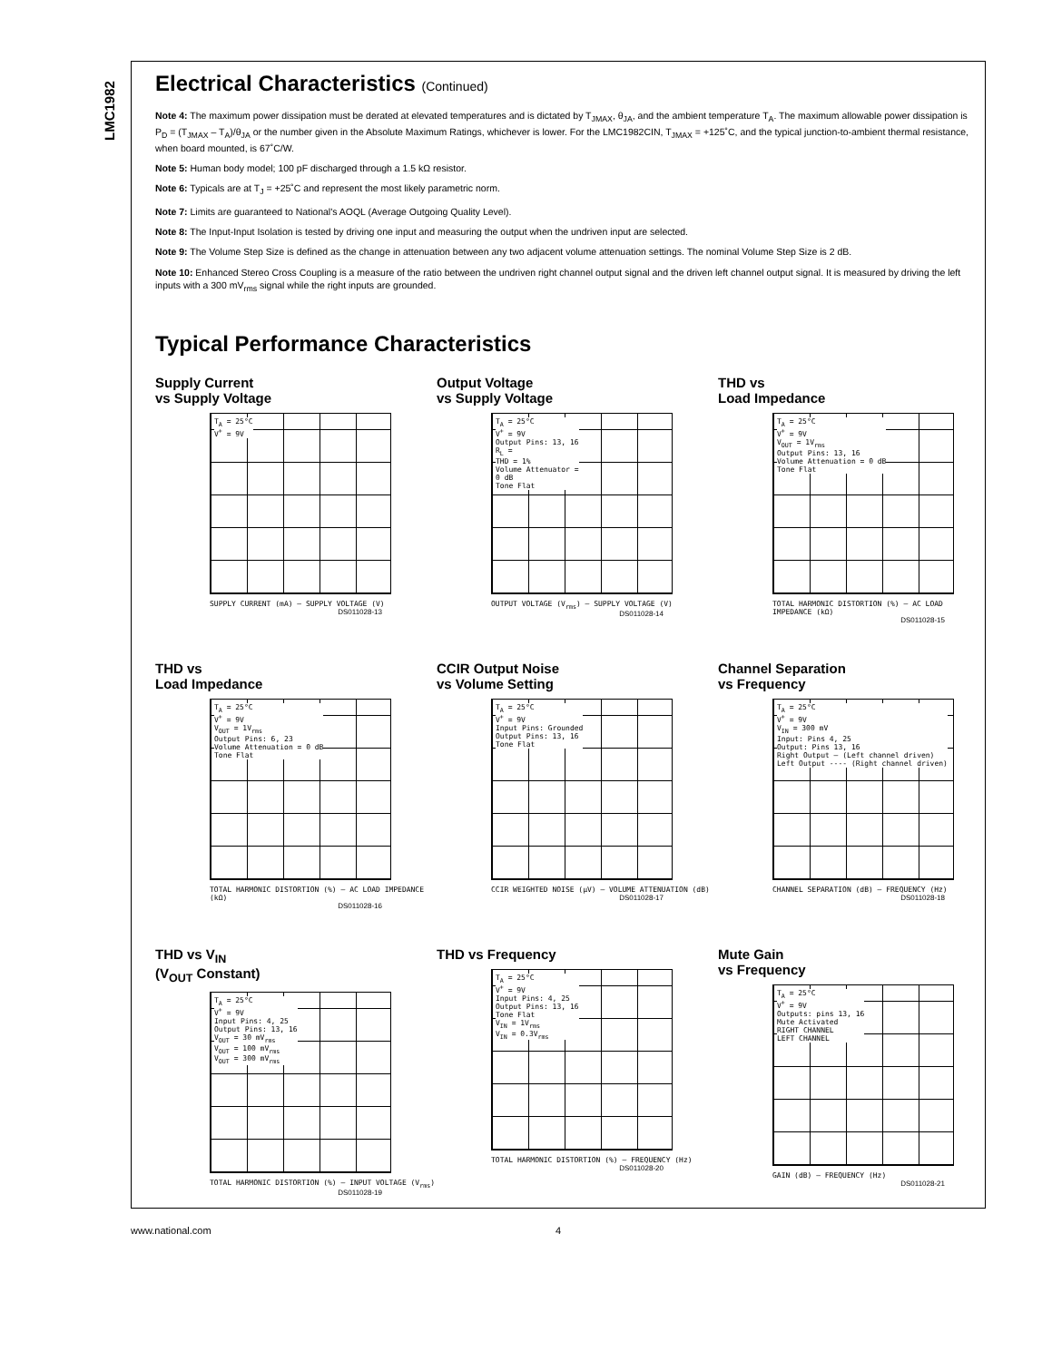LMC1982
Electrical Characteristics (Continued)
Note 4: The maximum power dissipation must be derated at elevated temperatures and is dictated by T<sub>JMAX</sub>, θ<sub>JA</sub>, and the ambient temperature T<sub>A</sub>. The maximum allowable power dissipation is P<sub>D</sub> = (T<sub>JMAX</sub> – T<sub>A</sub>)/θ<sub>JA</sub> or the number given in the Absolute Maximum Ratings, whichever is lower. For the LMC1982CIN, T<sub>JMAX</sub> = +125˚C, and the typical junction-to-ambient thermal resistance, when board mounted, is 67˚C/W.
Note 5: Human body model; 100 pF discharged through a 1.5 kΩ resistor.
Note 6: Typicals are at T<sub>J</sub> = +25˚C and represent the most likely parametric norm.
Note 7: Limits are guaranteed to National's AOQL (Average Outgoing Quality Level).
Note 8: The Input-Input Isolation is tested by driving one input and measuring the output when the undriven input are selected.
Note 9: The Volume Step Size is defined as the change in attenuation between any two adjacent volume attenuation settings. The nominal Volume Step Size is 2 dB.
Note 10: Enhanced Stereo Cross Coupling is a measure of the ratio between the undriven right channel output signal and the driven left channel output signal. It is measured by driving the left inputs with a 300 mV<sub>rms</sub> signal while the right inputs are grounded.
Typical Performance Characteristics
Supply Current
vs Supply Voltage
T<sub>A</sub> = 25°C
V<sup>+</sup> = 9V
SUPPLY CURRENT (mA) — SUPPLY VOLTAGE (V)
DS011028-13
Output Voltage
vs Supply Voltage
T<sub>A</sub> = 25°C
V<sup>+</sup> = 9V
Output Pins: 13, 16
R<sub>L</sub> =
THD = 1%
Volume Attenuator =
0 dB
Tone Flat
OUTPUT VOLTAGE (V<sub>rms</sub>) — SUPPLY VOLTAGE (V)
DS011028-14
THD vs
Load Impedance
T<sub>A</sub> = 25°C
V<sup>+</sup> = 9V
V<sub>OUT</sub> = 1V<sub>rms</sub>
Output Pins: 13, 16
Volume Attenuation = 0 dB
Tone Flat
TOTAL HARMONIC DISTORTION (%) — AC LOAD IMPEDANCE (kΩ)
DS011028-15
THD vs
Load Impedance
T<sub>A</sub> = 25°C
V<sup>+</sup> = 9V
V<sub>OUT</sub> = 1V<sub>rms</sub>
Output Pins: 6, 23
Volume Attenuation = 0 dB
Tone Flat
TOTAL HARMONIC DISTORTION (%) — AC LOAD IMPEDANCE (kΩ)
DS011028-16
CCIR Output Noise
vs Volume Setting
T<sub>A</sub> = 25°C
V<sup>+</sup> = 9V
Input Pins: Grounded
Output Pins: 13, 16
Tone Flat
CCIR WEIGHTED NOISE (μV) — VOLUME ATTENUATION (dB)
DS011028-17
Channel Separation
vs Frequency
T<sub>A</sub> = 25°C
V<sup>+</sup> = 9V
V<sub>IN</sub> = 300 mV
Input: Pins 4, 25
Output: Pins 13, 16
Right Output — (Left channel driven)
Left Output ---- (Right channel driven)
CHANNEL SEPARATION (dB) — FREQUENCY (Hz)
DS011028-18
THD vs V<sub>IN</sub>
(V<sub>OUT</sub> Constant)
T<sub>A</sub> = 25°C
V<sup>+</sup> = 9V
Input Pins: 4, 25
Output Pins: 13, 16
V<sub>OUT</sub> = 30 mV<sub>rms</sub>
V<sub>OUT</sub> = 100 mV<sub>rms</sub>
V<sub>OUT</sub> = 300 mV<sub>rms</sub>
TOTAL HARMONIC DISTORTION (%) — INPUT VOLTAGE (V<sub>rms</sub>)
DS011028-19
THD vs Frequency
T<sub>A</sub> = 25°C
V<sup>+</sup> = 9V
Input Pins: 4, 25
Output Pins: 13, 16
Tone Flat
V<sub>IN</sub> = 1V<sub>rms</sub>
V<sub>IN</sub> = 0.3V<sub>rms</sub>
TOTAL HARMONIC DISTORTION (%) — FREQUENCY (Hz)
DS011028-20
Mute Gain
vs Frequency
T<sub>A</sub> = 25°C
V<sup>+</sup> = 9V
Outputs: pins 13, 16
Mute Activated
RIGHT CHANNEL
LEFT CHANNEL
GAIN (dB) — FREQUENCY (Hz)
DS011028-21
www.national.com 4